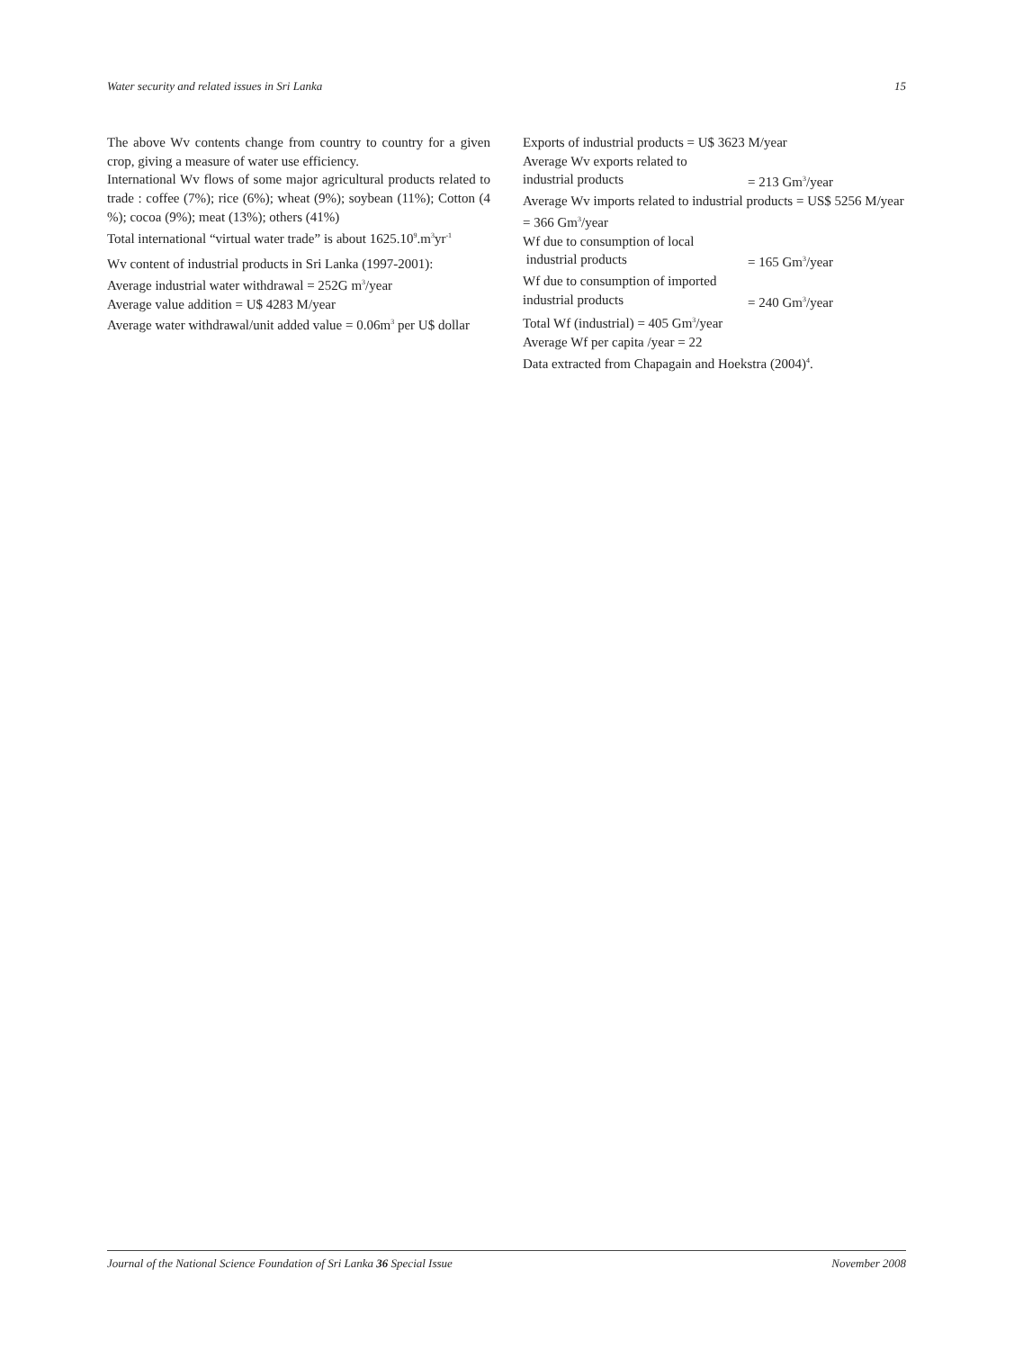Water security and related issues in Sri Lanka 15
The above Wv contents change from country to country for a given crop, giving a measure of water use efficiency.
International Wv flows of some major agricultural products related to trade : coffee (7%); rice (6%); wheat (9%); soybean (11%); Cotton (4 %); cocoa (9%); meat (13%); others (41%)
Total international “virtual water trade” is about 1625.10<sup>9</sup>.m<sup>3</sup>yr<sup>-1</sup>
Wv content of industrial products in Sri Lanka (1997-2001):
Average industrial water withdrawal = 252G m<sup>3</sup>/year
Average value addition = U$ 4283 M/year
Average water withdrawal/unit added value = 0.06m<sup>3</sup> per U$ dollar
Exports of industrial products = U$ 3623 M/year
Average Wv exports related to
industrial products = 213 Gm<sup>3</sup>/year
Average Wv imports related to industrial products = US$ 5256 M/year = 366 Gm<sup>3</sup>/year
Wf due to consumption of local
industrial products = 165 Gm<sup>3</sup>/year
Wf due to consumption of imported
industrial products = 240 Gm<sup>3</sup>/year
Total Wf (industrial) = 405 Gm<sup>3</sup>/year
Average Wf per capita /year = 22
Data extracted from Chapagain and Hoekstra (2004)<sup>4</sup>.
Journal of the National Science Foundation of Sri Lanka 36 Special Issue November 2008